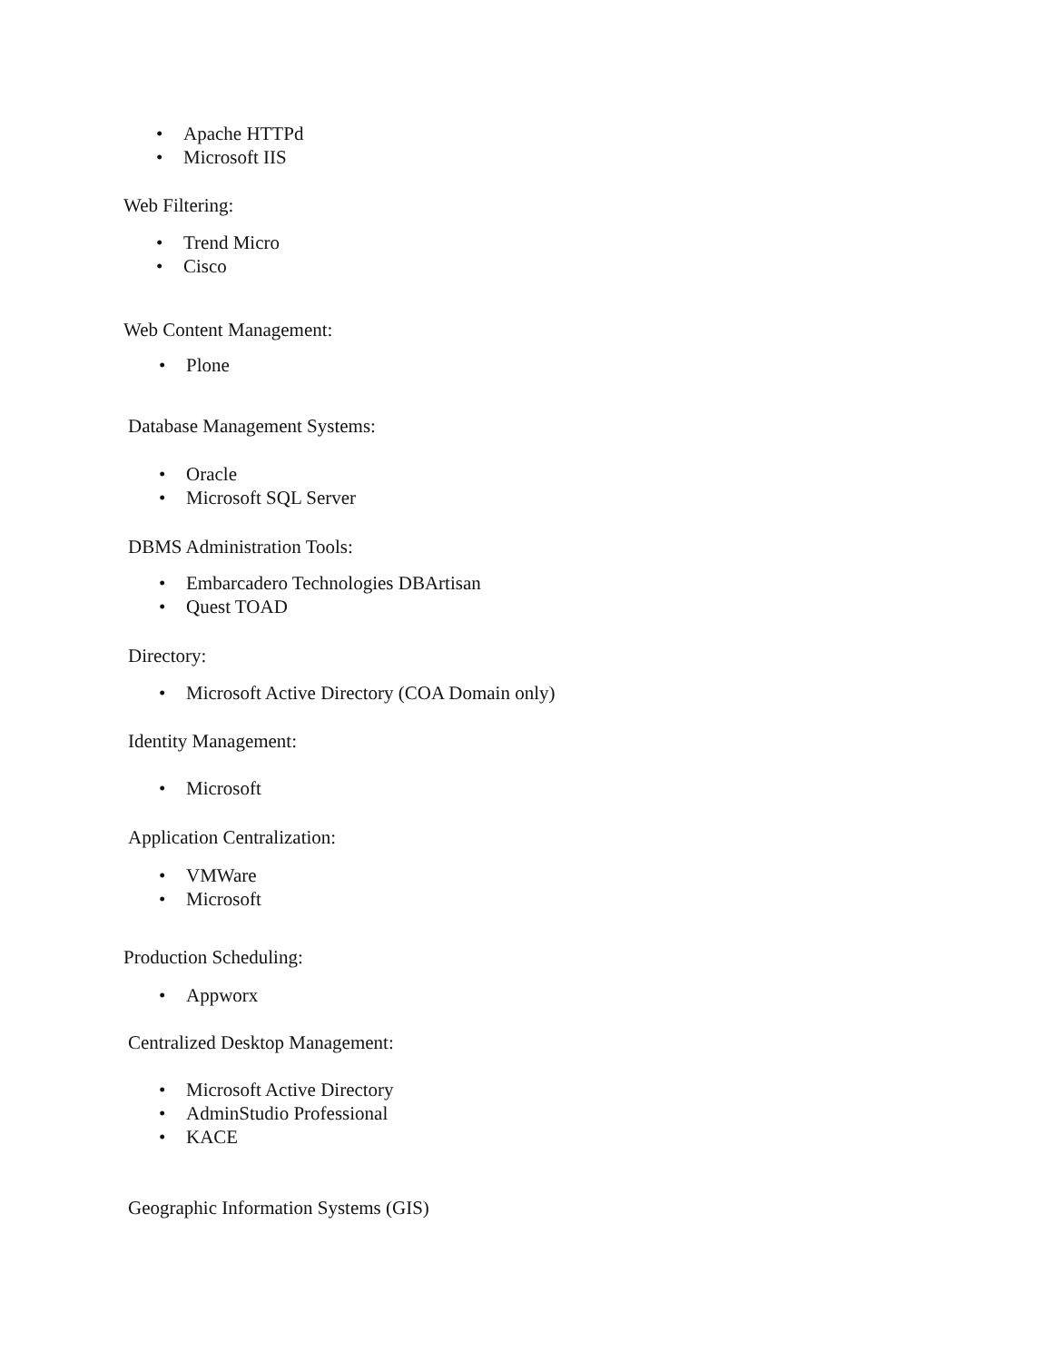• Apache HTTPd
• Microsoft IIS
Web Filtering:
• Trend Micro
• Cisco
Web Content Management:
• Plone
Database Management Systems:
• Oracle
• Microsoft SQL Server
DBMS Administration Tools:
• Embarcadero Technologies DBArtisan
• Quest TOAD
Directory:
• Microsoft Active Directory (COA Domain only)
Identity Management:
• Microsoft
Application Centralization:
• VMWare
• Microsoft
Production Scheduling:
• Appworx
Centralized Desktop Management:
• Microsoft Active Directory
• AdminStudio Professional
• KACE
Geographic Information Systems (GIS)